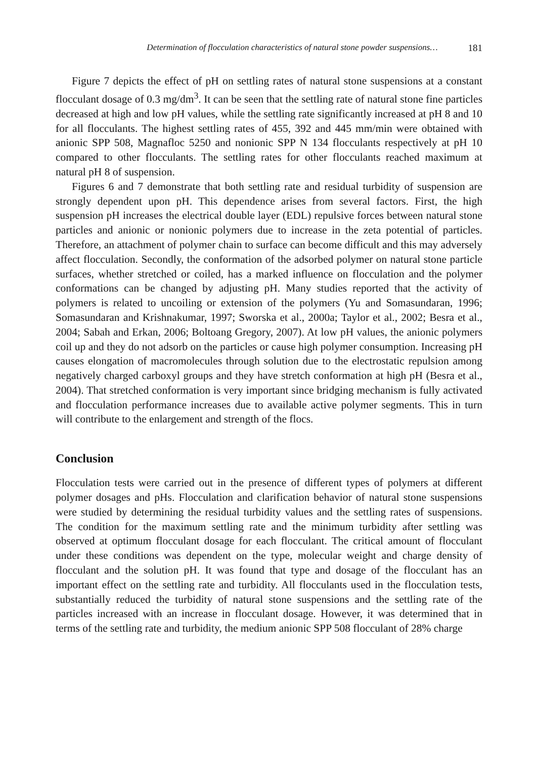Determination of flocculation characteristics of natural stone powder suspensions… 181
Figure 7 depicts the effect of pH on settling rates of natural stone suspensions at a constant flocculant dosage of 0.3 mg/dm<sup>3</sup>. It can be seen that the settling rate of natural stone fine particles decreased at high and low pH values, while the settling rate significantly increased at pH 8 and 10 for all flocculants. The highest settling rates of 455, 392 and 445 mm/min were obtained with anionic SPP 508, Magnafloc 5250 and nonionic SPP N 134 flocculants respectively at pH 10 compared to other flocculants. The settling rates for other flocculants reached maximum at natural pH 8 of suspension.
Figures 6 and 7 demonstrate that both settling rate and residual turbidity of suspension are strongly dependent upon pH. This dependence arises from several factors. First, the high suspension pH increases the electrical double layer (EDL) repulsive forces between natural stone particles and anionic or nonionic polymers due to increase in the zeta potential of particles. Therefore, an attachment of polymer chain to surface can become difficult and this may adversely affect flocculation. Secondly, the conformation of the adsorbed polymer on natural stone particle surfaces, whether stretched or coiled, has a marked influence on flocculation and the polymer conformations can be changed by adjusting pH. Many studies reported that the activity of polymers is related to uncoiling or extension of the polymers (Yu and Somasundaran, 1996; Somasundaran and Krishnakumar, 1997; Sworska et al., 2000a; Taylor et al., 2002; Besra et al., 2004; Sabah and Erkan, 2006; Boltoang Gregory, 2007). At low pH values, the anionic polymers coil up and they do not adsorb on the particles or cause high polymer consumption. Increasing pH causes elongation of macromolecules through solution due to the electrostatic repulsion among negatively charged carboxyl groups and they have stretch conformation at high pH (Besra et al., 2004). That stretched conformation is very important since bridging mechanism is fully activated and flocculation performance increases due to available active polymer segments. This in turn will contribute to the enlargement and strength of the flocs.
Conclusion
Flocculation tests were carried out in the presence of different types of polymers at different polymer dosages and pHs. Flocculation and clarification behavior of natural stone suspensions were studied by determining the residual turbidity values and the settling rates of suspensions. The condition for the maximum settling rate and the minimum turbidity after settling was observed at optimum flocculant dosage for each flocculant. The critical amount of flocculant under these conditions was dependent on the type, molecular weight and charge density of flocculant and the solution pH. It was found that type and dosage of the flocculant has an important effect on the settling rate and turbidity. All flocculants used in the flocculation tests, substantially reduced the turbidity of natural stone suspensions and the settling rate of the particles increased with an increase in flocculant dosage. However, it was determined that in terms of the settling rate and turbidity, the medium anionic SPP 508 flocculant of 28% charge